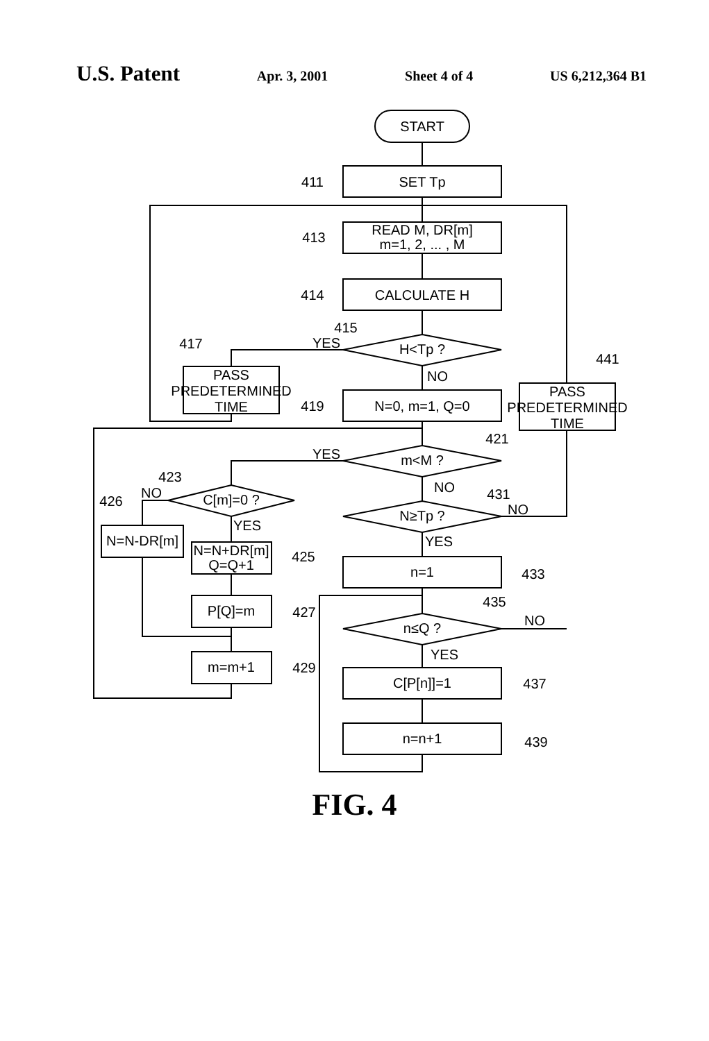U.S. Patent Apr. 3, 2001 Sheet 4 of 4 US 6,212,364 B1
START
SET Tp
READ M, DR[m]
m=1, 2, ... , M
CALCULATE H
H<Tp ?
PASS
PREDETERMINED
TIME
N=0, m=1, Q=0
PASS
PREDETERMINED
TIME
m<M ?
C[m]=0 ?
N≥Tp ?
N=N-DR[m]
N=N+DR[m]
Q=Q+1
P[Q]=m
m=m+1
n=1
n≤Q ?
C[P[n]]=1
n=n+1
411
413
414
415
YES
NO
417
419
441
421
YES
NO
423
NO
426
431
NO
YES
YES
425
433
435
NO
427
YES
429
437
439
FIG. 4